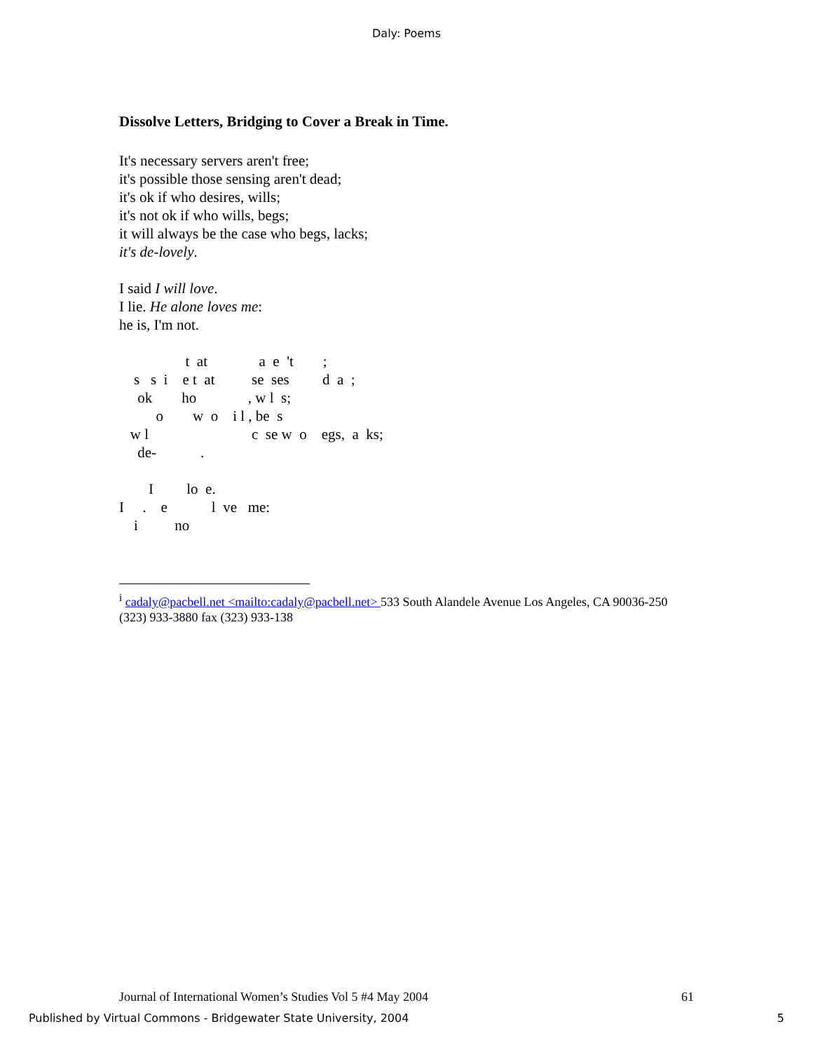Daly: Poems
Dissolve Letters, Bridging to Cover a Break in Time.
It's necessary servers aren't free; it's possible those sensing aren't dead; it's ok if who desires, wills; it's not ok if who wills, begs; it will always be the case who begs, lacks; it's de-lovely.
I said I will love. I lie. He alone loves me: he is, I'm not.
t at a e 't ; s s i e t at se ses d a ; ok ho , w l s; o w o i l , be s w l c se w o egs, a ks; de- .
I lo e. I . e l ve me: i no
<sup>i</sup> cadaly@pacbell.net <mailto:cadaly@pacbell.net> 533 South Alandele Avenue Los Angeles, CA 90036-250 (323) 933-3880 fax (323) 933-138
Journal of International Women’s Studies Vol 5 #4 May 2004 61
Published by Virtual Commons - Bridgewater State University, 2004 5